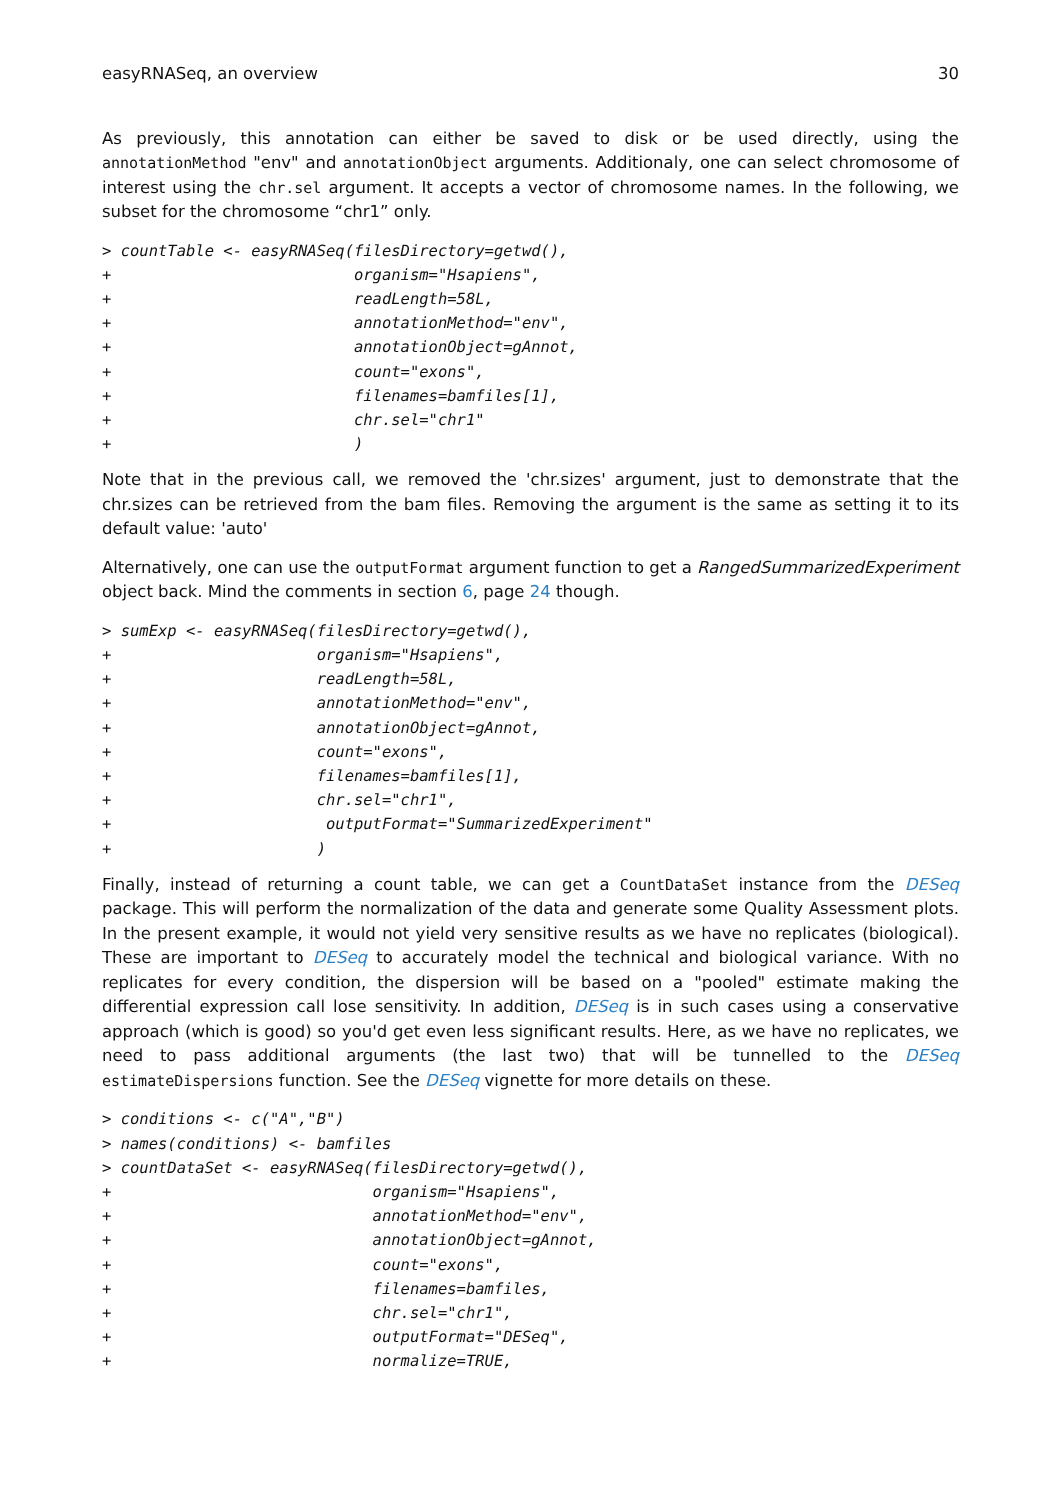easyRNASeq, an overview 30
As previously, this annotation can either be saved to disk or be used directly, using the annotationMethod "env" and annotationObject arguments. Additionaly, one can select chromosome of interest using the chr.sel argument. It accepts a vector of chromosome names. In the following, we subset for the chromosome “chr1” only.
> countTable <- easyRNASeq(filesDirectory=getwd(),
+                          organism="Hsapiens",
+                          readLength=58L,
+                          annotationMethod="env",
+                          annotationObject=gAnnot,
+                          count="exons",
+                          filenames=bamfiles[1],
+                          chr.sel="chr1"
+                          )
Note that in the previous call, we removed the 'chr.sizes' argument, just to demonstrate that the chr.sizes can be retrieved from the bam files. Removing the argument is the same as setting it to its default value: 'auto'
Alternatively, one can use the outputFormat argument function to get a RangedSummarizedExperiment object back. Mind the comments in section 6, page 24 though.
> sumExp <- easyRNASeq(filesDirectory=getwd(),
+                      organism="Hsapiens",
+                      readLength=58L,
+                      annotationMethod="env",
+                      annotationObject=gAnnot,
+                      count="exons",
+                      filenames=bamfiles[1],
+                      chr.sel="chr1",
+                       outputFormat="SummarizedExperiment"
+                      )
Finally, instead of returning a count table, we can get a CountDataSet instance from the DESeq package. This will perform the normalization of the data and generate some Quality Assessment plots. In the present example, it would not yield very sensitive results as we have no replicates (biological). These are important to DESeq to accurately model the technical and biological variance. With no replicates for every condition, the dispersion will be based on a "pooled" estimate making the differential expression call lose sensitivity. In addition, DESeq is in such cases using a conservative approach (which is good) so you'd get even less significant results. Here, as we have no replicates, we need to pass additional arguments (the last two) that will be tunnelled to the DESeq estimateDispersions function. See the DESeq vignette for more details on these.
> conditions <- c("A","B")
> names(conditions) <- bamfiles
> countDataSet <- easyRNASeq(filesDirectory=getwd(),
+                            organism="Hsapiens",
+                            annotationMethod="env",
+                            annotationObject=gAnnot,
+                            count="exons",
+                            filenames=bamfiles,
+                            chr.sel="chr1",
+                            outputFormat="DESeq",
+                            normalize=TRUE,